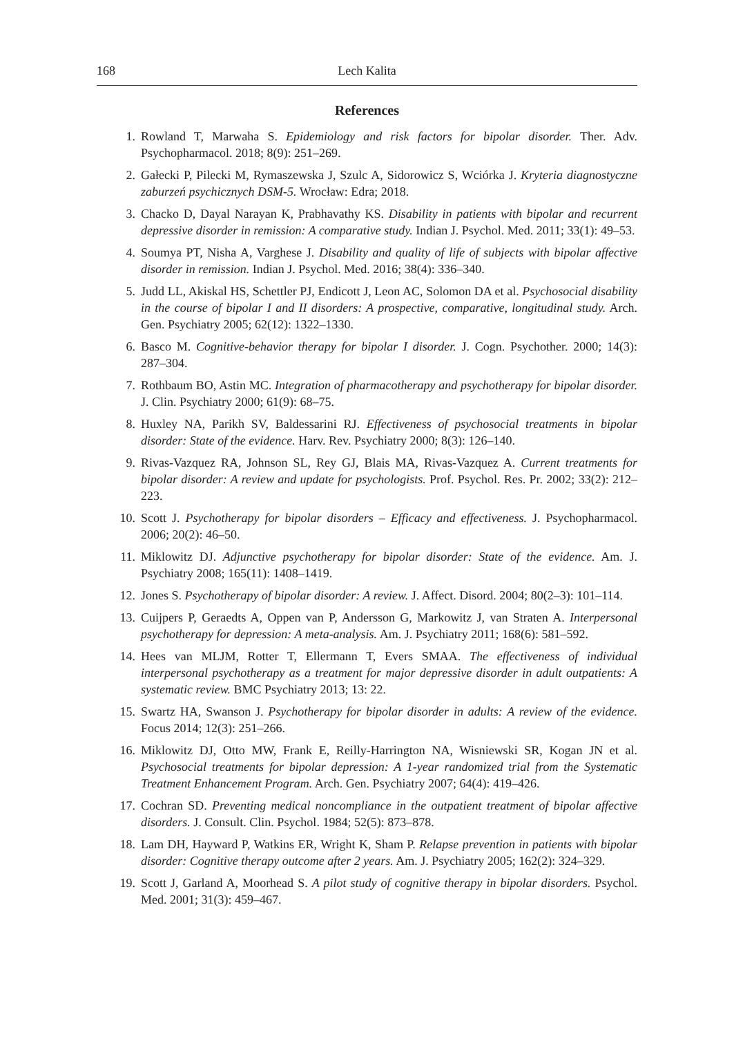168 Lech Kalita
References
1. Rowland T, Marwaha S. Epidemiology and risk factors for bipolar disorder. Ther. Adv. Psychopharmacol. 2018; 8(9): 251–269.
2. Gałecki P, Pilecki M, Rymaszewska J, Szulc A, Sidorowicz S, Wciórka J. Kryteria diagnostyczne zaburzeń psychicznych DSM-5. Wrocław: Edra; 2018.
3. Chacko D, Dayal Narayan K, Prabhavathy KS. Disability in patients with bipolar and recurrent depressive disorder in remission: A comparative study. Indian J. Psychol. Med. 2011; 33(1): 49–53.
4. Soumya PT, Nisha A, Varghese J. Disability and quality of life of subjects with bipolar affective disorder in remission. Indian J. Psychol. Med. 2016; 38(4): 336–340.
5. Judd LL, Akiskal HS, Schettler PJ, Endicott J, Leon AC, Solomon DA et al. Psychosocial disability in the course of bipolar I and II disorders: A prospective, comparative, longitudinal study. Arch. Gen. Psychiatry 2005; 62(12): 1322–1330.
6. Basco M. Cognitive-behavior therapy for bipolar I disorder. J. Cogn. Psychother. 2000; 14(3): 287–304.
7. Rothbaum BO, Astin MC. Integration of pharmacotherapy and psychotherapy for bipolar disorder. J. Clin. Psychiatry 2000; 61(9): 68–75.
8. Huxley NA, Parikh SV, Baldessarini RJ. Effectiveness of psychosocial treatments in bipolar disorder: State of the evidence. Harv. Rev. Psychiatry 2000; 8(3): 126–140.
9. Rivas-Vazquez RA, Johnson SL, Rey GJ, Blais MA, Rivas-Vazquez A. Current treatments for bipolar disorder: A review and update for psychologists. Prof. Psychol. Res. Pr. 2002; 33(2): 212–223.
10. Scott J. Psychotherapy for bipolar disorders – Efficacy and effectiveness. J. Psychopharmacol. 2006; 20(2): 46–50.
11. Miklowitz DJ. Adjunctive psychotherapy for bipolar disorder: State of the evidence. Am. J. Psychiatry 2008; 165(11): 1408–1419.
12. Jones S. Psychotherapy of bipolar disorder: A review. J. Affect. Disord. 2004; 80(2–3): 101–114.
13. Cuijpers P, Geraedts A, Oppen van P, Andersson G, Markowitz J, van Straten A. Interpersonal psychotherapy for depression: A meta-analysis. Am. J. Psychiatry 2011; 168(6): 581–592.
14. Hees van MLJM, Rotter T, Ellermann T, Evers SMAA. The effectiveness of individual interpersonal psychotherapy as a treatment for major depressive disorder in adult outpatients: A systematic review. BMC Psychiatry 2013; 13: 22.
15. Swartz HA, Swanson J. Psychotherapy for bipolar disorder in adults: A review of the evidence. Focus 2014; 12(3): 251–266.
16. Miklowitz DJ, Otto MW, Frank E, Reilly-Harrington NA, Wisniewski SR, Kogan JN et al. Psychosocial treatments for bipolar depression: A 1-year randomized trial from the Systematic Treatment Enhancement Program. Arch. Gen. Psychiatry 2007; 64(4): 419–426.
17. Cochran SD. Preventing medical noncompliance in the outpatient treatment of bipolar affective disorders. J. Consult. Clin. Psychol. 1984; 52(5): 873–878.
18. Lam DH, Hayward P, Watkins ER, Wright K, Sham P. Relapse prevention in patients with bipolar disorder: Cognitive therapy outcome after 2 years. Am. J. Psychiatry 2005; 162(2): 324–329.
19. Scott J, Garland A, Moorhead S. A pilot study of cognitive therapy in bipolar disorders. Psychol. Med. 2001; 31(3): 459–467.